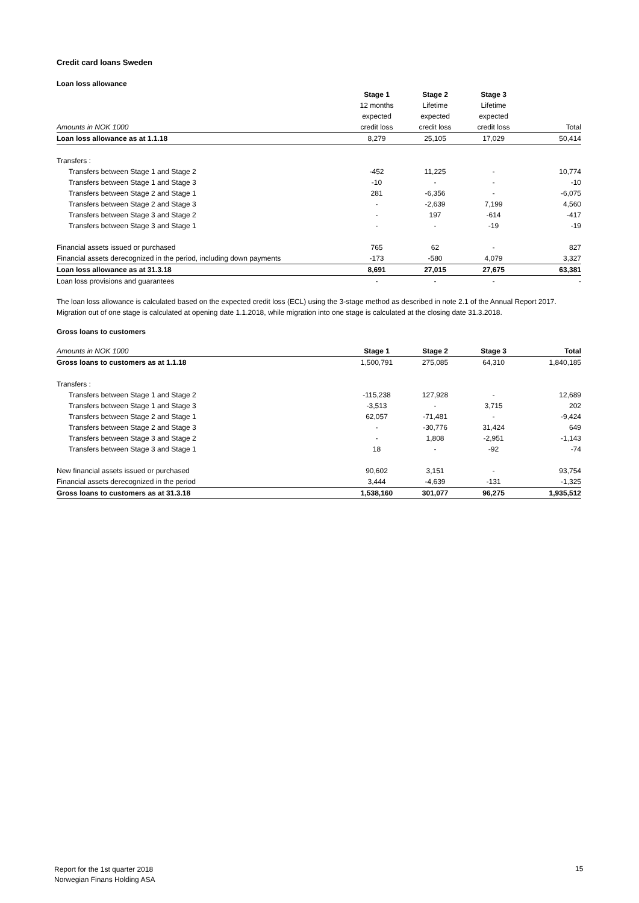Credit card loans Sweden
Loan loss allowance
| | Stage 1 | Stage 2 | Stage 3 | |
| --- | --- | --- | --- | --- |
| | 12 months | Lifetime | Lifetime | |
| | expected | expected | expected | |
| Amounts in NOK 1000 | credit loss | credit loss | credit loss | Total |
| Loan loss allowance as at 1.1.18 | 8,279 | 25,105 | 17,029 | 50,414 |
| Transfers : | | | | |
| Transfers between Stage 1 and Stage 2 | -452 | 11,225 | - | 10,774 |
| Transfers between Stage 1 and Stage 3 | -10 | - | - | -10 |
| Transfers between Stage 2 and Stage 1 | 281 | -6,356 | - | -6,075 |
| Transfers between Stage 2 and Stage 3 | - | -2,639 | 7,199 | 4,560 |
| Transfers between Stage 3 and Stage 2 | - | 197 | -614 | -417 |
| Transfers between Stage 3 and Stage 1 | - | - | -19 | -19 |
| Financial assets issued or purchased | 765 | 62 | - | 827 |
| Financial assets derecognized in the period, including down payments | -173 | -580 | 4,079 | 3,327 |
| Loan loss allowance as at 31.3.18 | 8,691 | 27,015 | 27,675 | 63,381 |
| Loan loss provisions and guarantees | - | - | - | - |
The loan loss allowance is calculated based on the expected credit loss (ECL) using the 3-stage method as described in note 2.1 of the Annual Report 2017.
Migration out of one stage is calculated at opening date 1.1.2018, while migration into one stage is calculated at the closing date 31.3.2018.
Gross loans to customers
| Amounts in NOK 1000 | Stage 1 | Stage 2 | Stage 3 | Total |
| Gross loans to customers as at 1.1.18 | 1,500,791 | 275,085 | 64,310 | 1,840,185 |
| Transfers : | | | | |
| Transfers between Stage 1 and Stage 2 | -115,238 | 127,928 | - | 12,689 |
| Transfers between Stage 1 and Stage 3 | -3,513 | - | 3,715 | 202 |
| Transfers between Stage 2 and Stage 1 | 62,057 | -71,481 | - | -9,424 |
| Transfers between Stage 2 and Stage 3 | - | -30,776 | 31,424 | 649 |
| Transfers between Stage 3 and Stage 2 | - | 1,808 | -2,951 | -1,143 |
| Transfers between Stage 3 and Stage 1 | 18 | - | -92 | -74 |
| New financial assets issued or purchased | 90,602 | 3,151 | - | 93,754 |
| Financial assets derecognized in the period | 3,444 | -4,639 | -131 | -1,325 |
| Gross loans to customers as at 31.3.18 | 1,538,160 | 301,077 | 96,275 | 1,935,512 |
Report for the 1st quarter 2018
Norwegian Finans Holding ASA
15